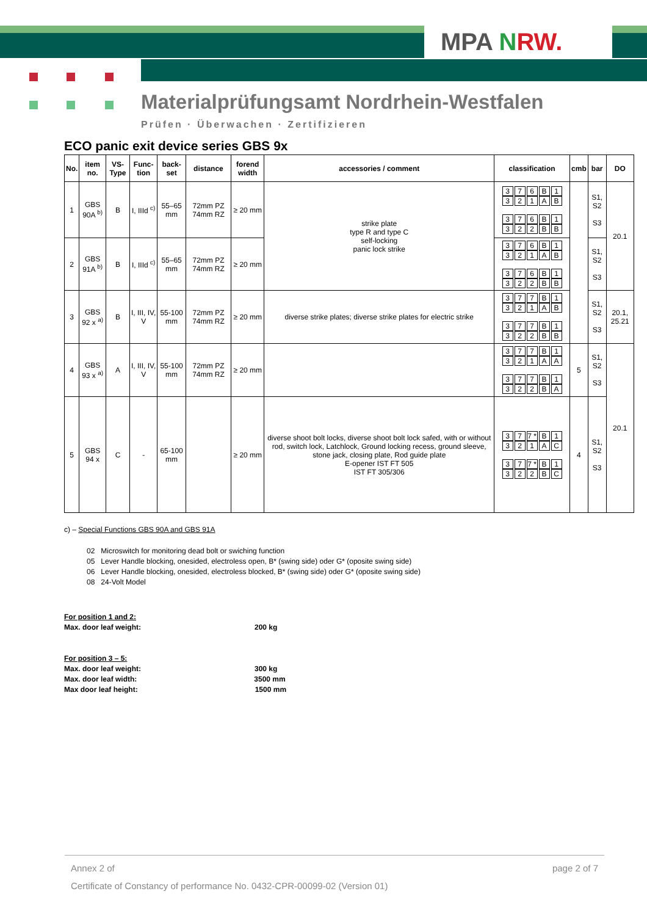MPA NRW.
Materialprüfungsamt Nordrhein-Westfalen
Prüfen · Überwachen · Zertifizieren
ECO panic exit device series GBS 9x
| No. | item no. | VS-Type | Func-tion | back-set | distance | forend width | accessories / comment | classification | cmb | bar | DO |
| --- | --- | --- | --- | --- | --- | --- | --- | --- | --- | --- | --- |
| 1 | GBS 90A <sup>b)</sup> | B | I, IIId <sup>c)</sup> | 55–65 mm | 72mm PZ 74mm RZ | ≥ 20 mm | strike plate type R and type C self-locking panic lock strike | 3 7 6 B 1 3 2 1 A B 3 7 6 B 1 3 2 2 B B | | S1, S2 S3 | 20.1 |
| 2 | GBS 91A <sup>b)</sup> | B | I, IIId <sup>c)</sup> | 55–65 mm | 72mm PZ 74mm RZ | ≥ 20 mm | | 3 7 6 B 1 3 2 1 A B 3 7 6 B 1 3 2 2 B B | | S1, S2 S3 | |
| 3 | GBS 92 x <sup>a)</sup> | B | I, III, IV, V | 55-100 mm | 72mm PZ 74mm RZ | ≥ 20 mm | diverse strike plates; diverse strike plates for electric strike | 3 7 7 B 1 3 2 1 A B 3 7 7 B 1 3 2 2 B B | | S1, S2 S3 | 20.1, 25.21 |
| 4 | GBS 93 x <sup>a)</sup> | A | I, III, IV, V | 55-100 mm | 72mm PZ 74mm RZ | ≥ 20 mm | | 3 7 7 B 1 3 2 1 A A 3 7 7 B 1 3 2 2 B A | 5 | S1, S2 S3 | 20.1 |
| 5 | GBS 94 x | C | - | 65-100 mm | | ≥ 20 mm | diverse shoot bolt locks, diverse shoot bolt lock safed, with or without rod, switch lock, Latchlock, Ground locking recess, ground sleeve, stone jack, closing plate, Rod guide plate E-opener IST FT 505 IST FT 305/306 | 3 7 7 * B 1 3 2 1 A C 3 7 7 * B 1 3 2 2 B C | 4 | S1, S2 S3 | |
c) – Special Functions GBS 90A and GBS 91A
02 Microswitch for monitoring dead bolt or swiching function
05 Lever Handle blocking, onesided, electroless open, B* (swing side) oder G* (oposite swing side)
06 Lever Handle blocking, onesided, electroless blocked, B* (swing side) oder G* (oposite swing side)
08 24-Volt Model
For position 1 and 2:
Max. door leaf weight: 200 kg
For position 3 – 5:
Max. door leaf weight: 300 kg
Max. door leaf width: 3500 mm
Max door leaf height: 1500 mm
Annex 2 of page 2 of 7
Certificate of Constancy of performance No. 0432-CPR-00099-02 (Version 01)